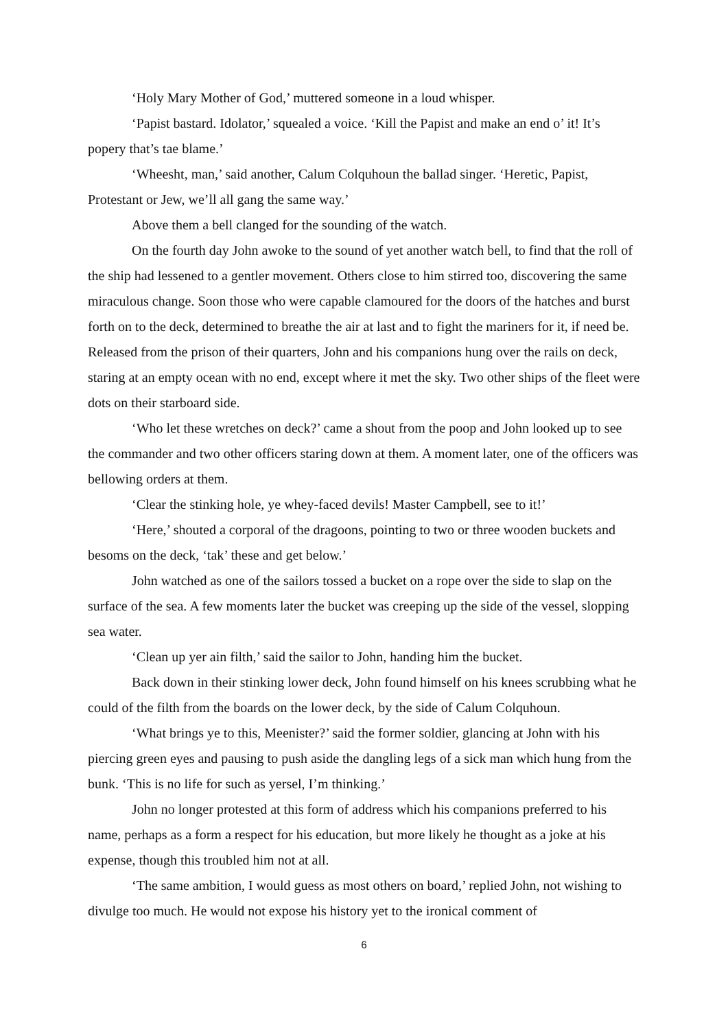‘Holy Mary Mother of God,’ muttered someone in a loud whisper.
‘Papist bastard. Idolator,’ squealed a voice. ‘Kill the Papist and make an end o’ it! It’s popery that’s tae blame.’
‘Wheesht, man,’ said another, Calum Colquhoun the ballad singer. ‘Heretic, Papist, Protestant or Jew, we’ll all gang the same way.’
Above them a bell clanged for the sounding of the watch.
On the fourth day John awoke to the sound of yet another watch bell, to find that the roll of the ship had lessened to a gentler movement. Others close to him stirred too, discovering the same miraculous change. Soon those who were capable clamoured for the doors of the hatches and burst forth on to the deck, determined to breathe the air at last and to fight the mariners for it, if need be. Released from the prison of their quarters, John and his companions hung over the rails on deck, staring at an empty ocean with no end, except where it met the sky. Two other ships of the fleet were dots on their starboard side.
‘Who let these wretches on deck?’ came a shout from the poop and John looked up to see the commander and two other officers staring down at them. A moment later, one of the officers was bellowing orders at them.
‘Clear the stinking hole, ye whey-faced devils! Master Campbell, see to it!’
‘Here,’ shouted a corporal of the dragoons, pointing to two or three wooden buckets and besoms on the deck, ‘tak’ these and get below.’
John watched as one of the sailors tossed a bucket on a rope over the side to slap on the surface of the sea. A few moments later the bucket was creeping up the side of the vessel, slopping sea water.
‘Clean up yer ain filth,’ said the sailor to John, handing him the bucket.
Back down in their stinking lower deck, John found himself on his knees scrubbing what he could of the filth from the boards on the lower deck, by the side of Calum Colquhoun.
‘What brings ye to this, Meenister?’ said the former soldier, glancing at John with his piercing green eyes and pausing to push aside the dangling legs of a sick man which hung from the bunk. ‘This is no life for such as yersel, I’m thinking.’
John no longer protested at this form of address which his companions preferred to his name, perhaps as a form a respect for his education, but more likely he thought as a joke at his expense, though this troubled him not at all.
‘The same ambition, I would guess as most others on board,’ replied John, not wishing to divulge too much. He would not expose his history yet to the ironical comment of
6